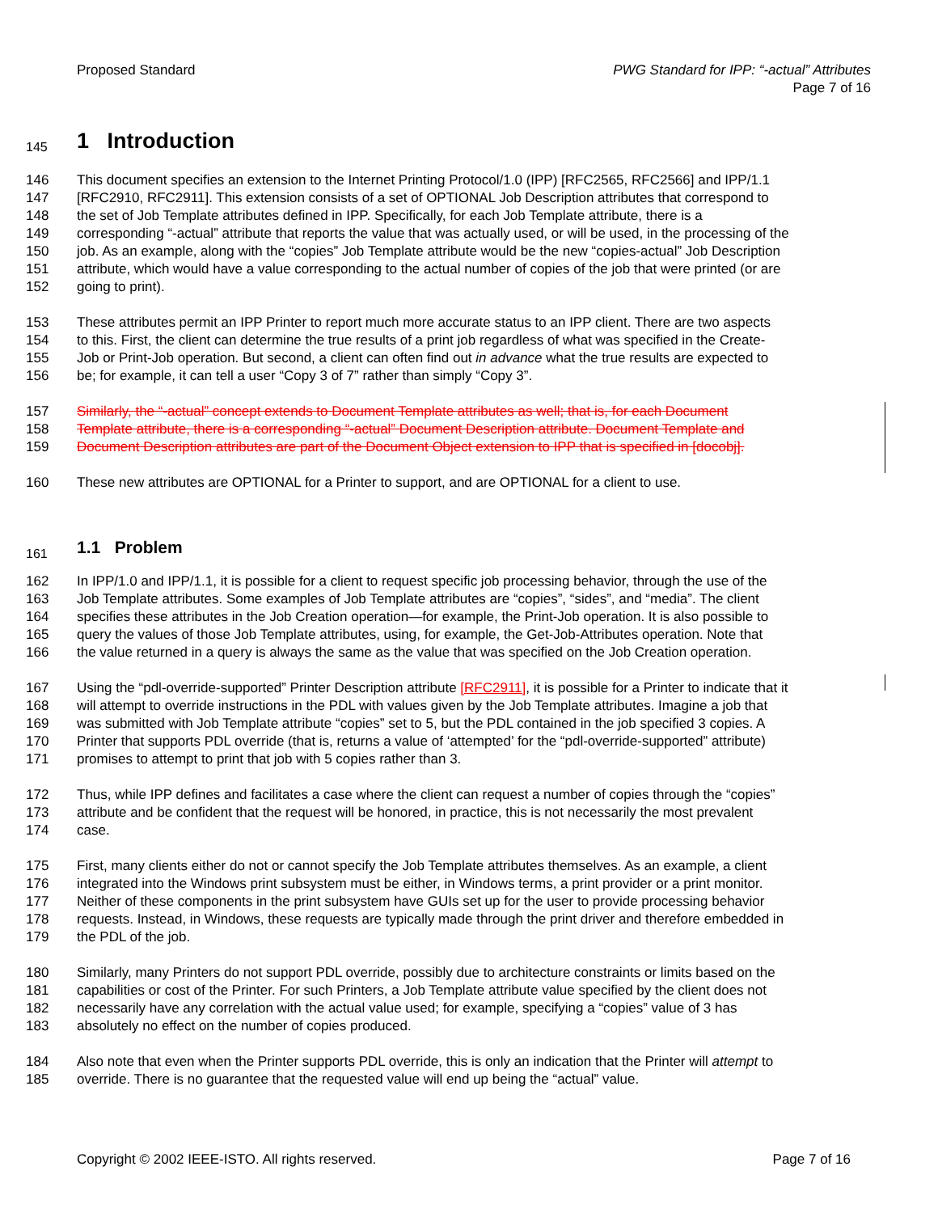Proposed Standard PWG Standard for IPP: “-actual” Attributes
Page 7 of 16
145 1 Introduction
146 This document specifies an extension to the Internet Printing Protocol/1.0 (IPP) [RFC2565, RFC2566] and IPP/1.1
147 [RFC2910, RFC2911]. This extension consists of a set of OPTIONAL Job Description attributes that correspond to
148 the set of Job Template attributes defined in IPP. Specifically, for each Job Template attribute, there is a
149 corresponding “-actual” attribute that reports the value that was actually used, or will be used, in the processing of the
150 job. As an example, along with the “copies” Job Template attribute would be the new “copies-actual” Job Description
151 attribute, which would have a value corresponding to the actual number of copies of the job that were printed (or are
152 going to print).
153 These attributes permit an IPP Printer to report much more accurate status to an IPP client. There are two aspects
154 to this. First, the client can determine the true results of a print job regardless of what was specified in the Create-
155 Job or Print-Job operation. But second, a client can often find out in advance what the true results are expected to
156 be; for example, it can tell a user “Copy 3 of 7” rather than simply “Copy 3”.
157 Similarly, the “-actual” concept extends to Document Template attributes as well; that is, for each Document
158 Template attribute, there is a corresponding “-actual” Document Description attribute. Document Template and
159 Document Description attributes are part of the Document Object extension to IPP that is specified in [docobj].
160 These new attributes are OPTIONAL for a Printer to support, and are OPTIONAL for a client to use.
161 1.1 Problem
162 In IPP/1.0 and IPP/1.1, it is possible for a client to request specific job processing behavior, through the use of the
163 Job Template attributes. Some examples of Job Template attributes are “copies”, “sides”, and “media”. The client
164 specifies these attributes in the Job Creation operation—for example, the Print-Job operation. It is also possible to
165 query the values of those Job Template attributes, using, for example, the Get-Job-Attributes operation. Note that
166 the value returned in a query is always the same as the value that was specified on the Job Creation operation.
167 Using the “pdl-override-supported” Printer Description attribute [RFC2911], it is possible for a Printer to indicate that it
168 will attempt to override instructions in the PDL with values given by the Job Template attributes. Imagine a job that
169 was submitted with Job Template attribute “copies” set to 5, but the PDL contained in the job specified 3 copies. A
170 Printer that supports PDL override (that is, returns a value of ‘attempted’ for the “pdl-override-supported” attribute)
171 promises to attempt to print that job with 5 copies rather than 3.
172 Thus, while IPP defines and facilitates a case where the client can request a number of copies through the “copies”
173 attribute and be confident that the request will be honored, in practice, this is not necessarily the most prevalent
174 case.
175 First, many clients either do not or cannot specify the Job Template attributes themselves. As an example, a client
176 integrated into the Windows print subsystem must be either, in Windows terms, a print provider or a print monitor.
177 Neither of these components in the print subsystem have GUIs set up for the user to provide processing behavior
178 requests. Instead, in Windows, these requests are typically made through the print driver and therefore embedded in
179 the PDL of the job.
180 Similarly, many Printers do not support PDL override, possibly due to architecture constraints or limits based on the
181 capabilities or cost of the Printer. For such Printers, a Job Template attribute value specified by the client does not
182 necessarily have any correlation with the actual value used; for example, specifying a “copies” value of 3 has
183 absolutely no effect on the number of copies produced.
184 Also note that even when the Printer supports PDL override, this is only an indication that the Printer will attempt to
185 override. There is no guarantee that the requested value will end up being the “actual” value.
Copyright © 2002 IEEE-ISTO. All rights reserved.
Page 7 of 16